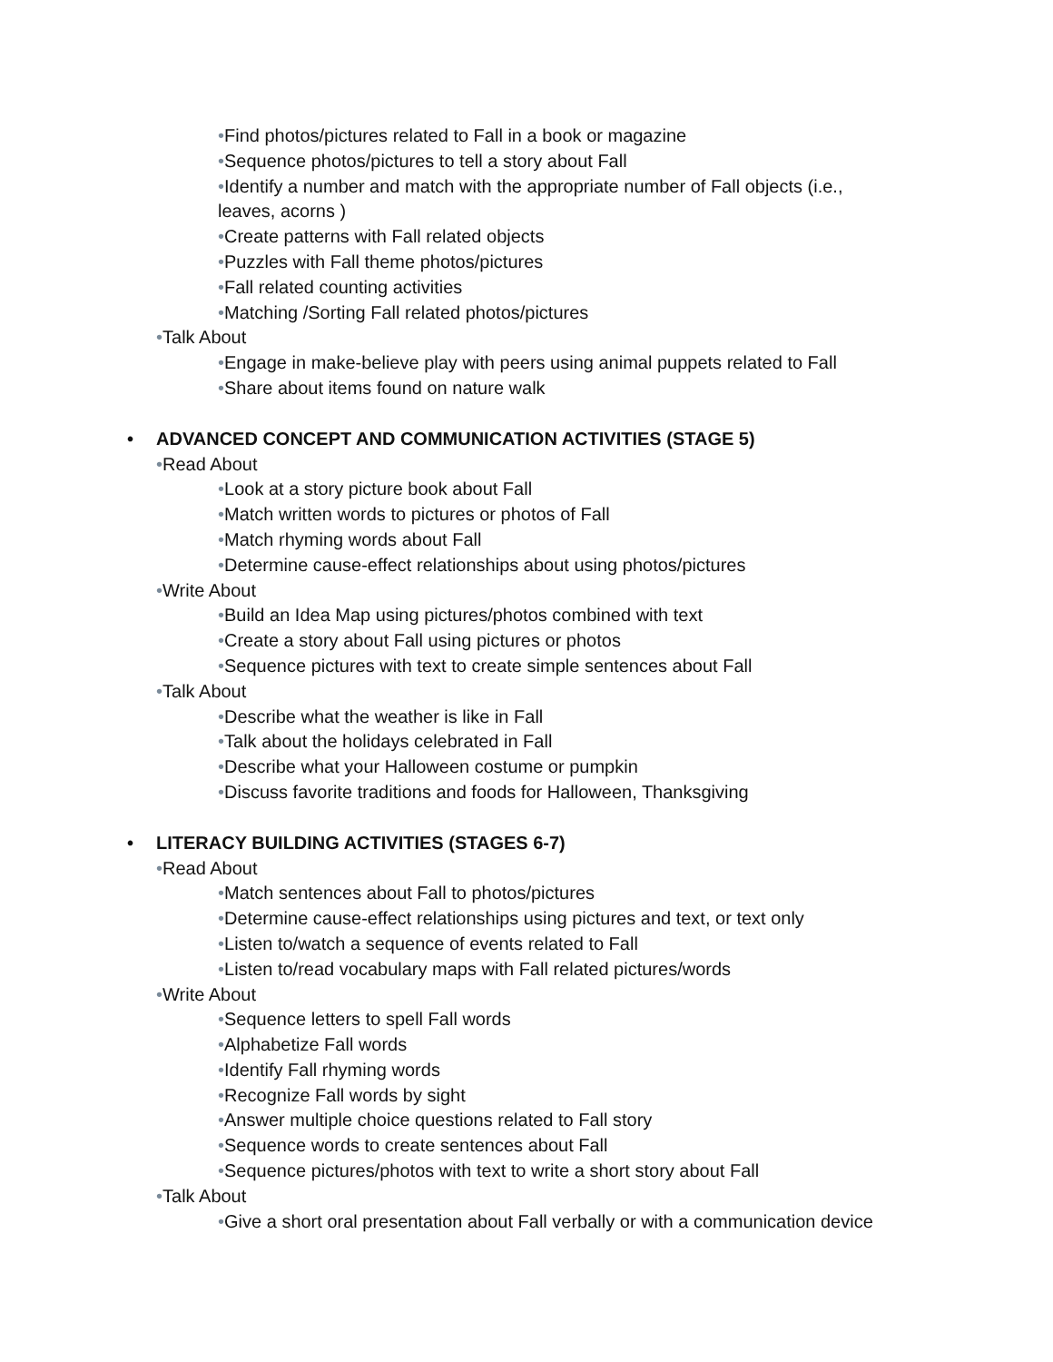•Find photos/pictures related to Fall in a book or magazine
•Sequence photos/pictures to tell a story about Fall
•Identify a number and match with the appropriate number of Fall objects (i.e.,
leaves, acorns )
•Create patterns with Fall related objects
•Puzzles with Fall theme photos/pictures
•Fall related counting activities
•Matching /Sorting Fall related photos/pictures
•Talk About
•Engage in make-believe play with peers using animal puppets related to Fall
•Share about items found on nature walk
• ADVANCED CONCEPT AND COMMUNICATION ACTIVITIES (STAGE 5)
•Read About
•Look at a story picture book about Fall
•Match written words to pictures or photos of Fall
•Match rhyming words about Fall
•Determine cause-effect relationships about using photos/pictures
•Write About
•Build an Idea Map using pictures/photos combined with text
•Create a story about Fall using pictures or photos
•Sequence pictures with text to create simple sentences about Fall
•Talk About
•Describe what the weather is like in Fall
•Talk about the holidays celebrated in Fall
•Describe what your Halloween costume or pumpkin
•Discuss favorite traditions and foods for Halloween, Thanksgiving
• LITERACY BUILDING ACTIVITIES (STAGES 6-7)
•Read About
•Match sentences about Fall to photos/pictures
•Determine cause-effect relationships using pictures and text, or text only
•Listen to/watch a sequence of events related to Fall
•Listen to/read vocabulary maps with Fall related pictures/words
•Write About
•Sequence letters to spell Fall words
•Alphabetize Fall words
•Identify Fall rhyming words
•Recognize Fall words by sight
•Answer multiple choice questions related to Fall story
•Sequence words to create sentences about Fall
•Sequence pictures/photos with text to write a short story about Fall
•Talk About
•Give a short oral presentation about Fall verbally or with a communication device